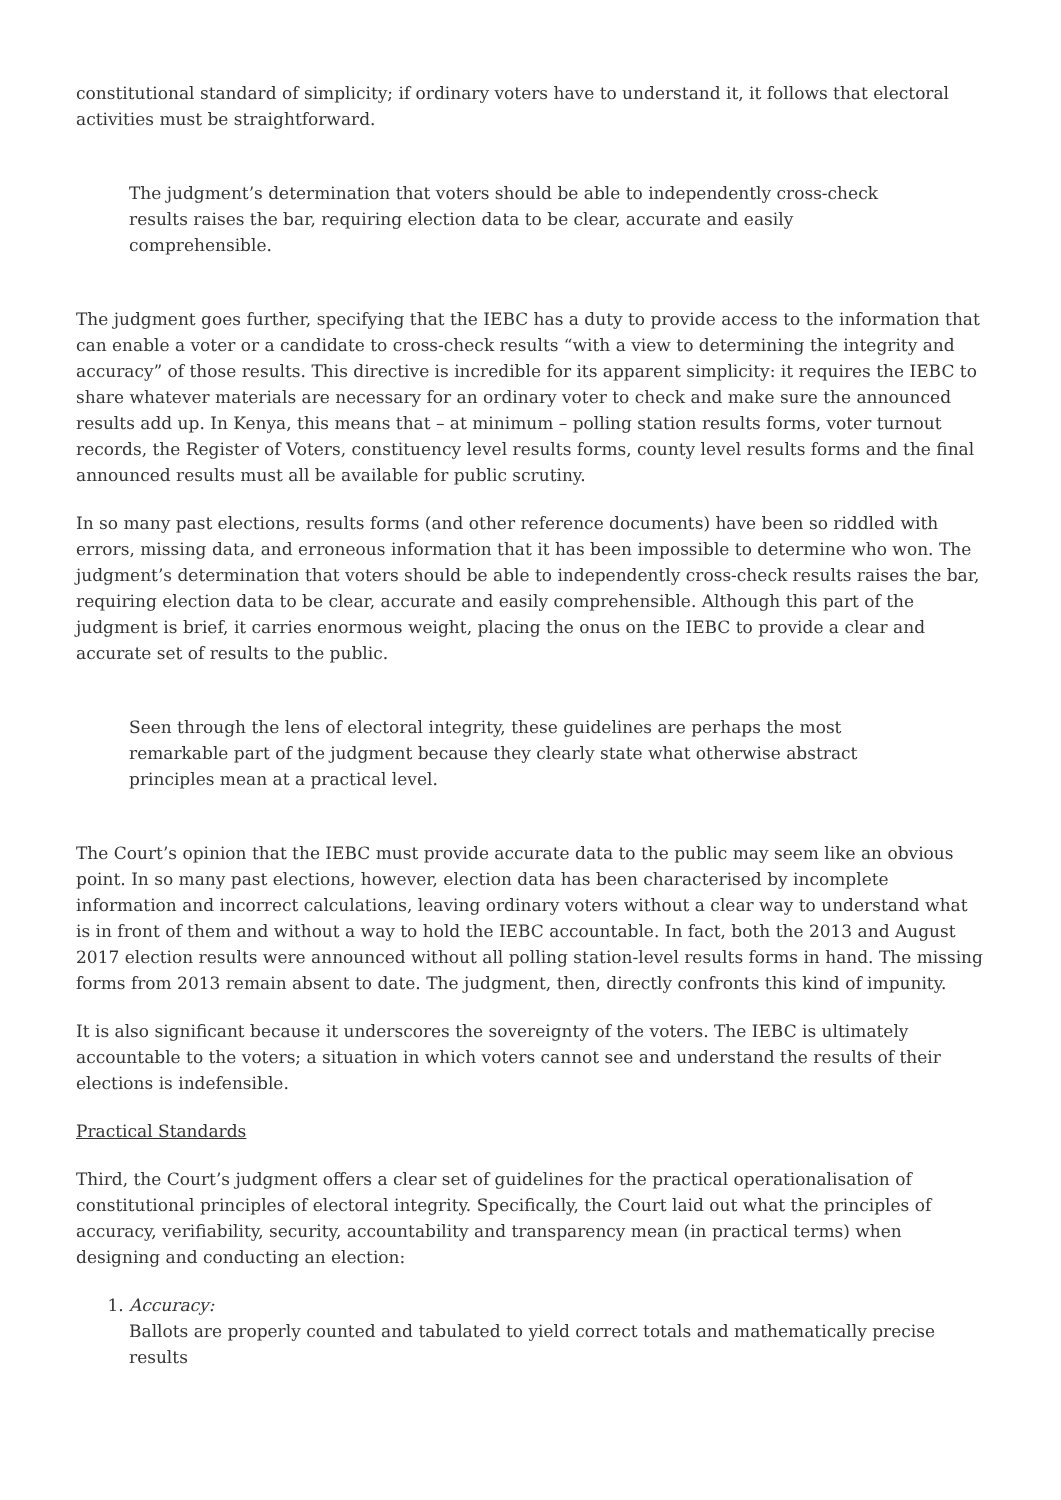constitutional standard of simplicity; if ordinary voters have to understand it, it follows that electoral activities must be straightforward.
The judgment’s determination that voters should be able to independently cross-check results raises the bar, requiring election data to be clear, accurate and easily comprehensible.
The judgment goes further, specifying that the IEBC has a duty to provide access to the information that can enable a voter or a candidate to cross-check results “with a view to determining the integrity and accuracy” of those results. This directive is incredible for its apparent simplicity: it requires the IEBC to share whatever materials are necessary for an ordinary voter to check and make sure the announced results add up. In Kenya, this means that – at minimum – polling station results forms, voter turnout records, the Register of Voters, constituency level results forms, county level results forms and the final announced results must all be available for public scrutiny.
In so many past elections, results forms (and other reference documents) have been so riddled with errors, missing data, and erroneous information that it has been impossible to determine who won. The judgment’s determination that voters should be able to independently cross-check results raises the bar, requiring election data to be clear, accurate and easily comprehensible. Although this part of the judgment is brief, it carries enormous weight, placing the onus on the IEBC to provide a clear and accurate set of results to the public.
Seen through the lens of electoral integrity, these guidelines are perhaps the most remarkable part of the judgment because they clearly state what otherwise abstract principles mean at a practical level.
The Court’s opinion that the IEBC must provide accurate data to the public may seem like an obvious point. In so many past elections, however, election data has been characterised by incomplete information and incorrect calculations, leaving ordinary voters without a clear way to understand what is in front of them and without a way to hold the IEBC accountable. In fact, both the 2013 and August 2017 election results were announced without all polling station-level results forms in hand. The missing forms from 2013 remain absent to date. The judgment, then, directly confronts this kind of impunity.
It is also significant because it underscores the sovereignty of the voters. The IEBC is ultimately accountable to the voters; a situation in which voters cannot see and understand the results of their elections is indefensible.
Practical Standards
Third, the Court’s judgment offers a clear set of guidelines for the practical operationalisation of constitutional principles of electoral integrity. Specifically, the Court laid out what the principles of accuracy, verifiability, security, accountability and transparency mean (in practical terms) when designing and conducting an election:
1. Accuracy:
Ballots are properly counted and tabulated to yield correct totals and mathematically precise results